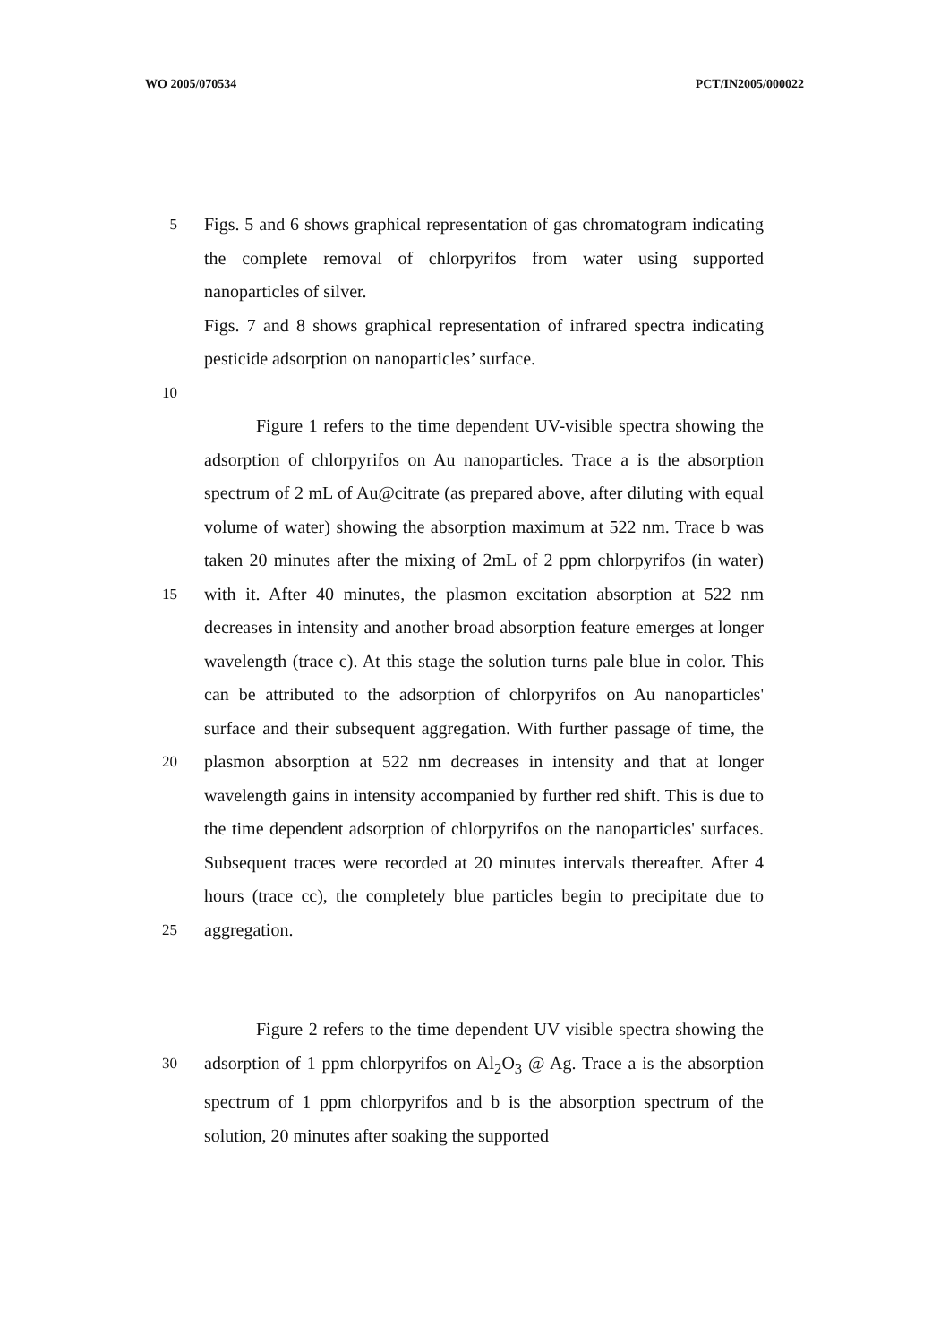WO 2005/070534 PCT/IN2005/000022
5
Figs. 5 and 6 shows graphical representation of gas chromatogram indicating the complete removal of chlorpyrifos from water using supported nanoparticles of silver.
Figs. 7 and 8 shows graphical representation of infrared spectra indicating pesticide adsorption on nanoparticles’ surface.
10
15
20
25
Figure 1 refers to the time dependent UV-visible spectra showing the adsorption of chlorpyrifos on Au nanoparticles. Trace a is the absorption spectrum of 2 mL of Au@citrate (as prepared above, after diluting with equal volume of water) showing the absorption maximum at 522 nm. Trace b was taken 20 minutes after the mixing of 2mL of 2 ppm chlorpyrifos (in water) with it. After 40 minutes, the plasmon excitation absorption at 522 nm decreases in intensity and another broad absorption feature emerges at longer wavelength (trace c). At this stage the solution turns pale blue in color. This can be attributed to the adsorption of chlorpyrifos on Au nanoparticles' surface and their subsequent aggregation. With further passage of time, the plasmon absorption at 522 nm decreases in intensity and that at longer wavelength gains in intensity accompanied by further red shift. This is due to the time dependent adsorption of chlorpyrifos on the nanoparticles' surfaces. Subsequent traces were recorded at 20 minutes intervals thereafter. After 4 hours (trace cc), the completely blue particles begin to precipitate due to aggregation.
30
Figure 2 refers to the time dependent UV visible spectra showing the adsorption of 1 ppm chlorpyrifos on Al<sub>2</sub>O<sub>3</sub> @ Ag. Trace a is the absorption spectrum of 1 ppm chlorpyrifos and b is the absorption spectrum of the solution, 20 minutes after soaking the supported